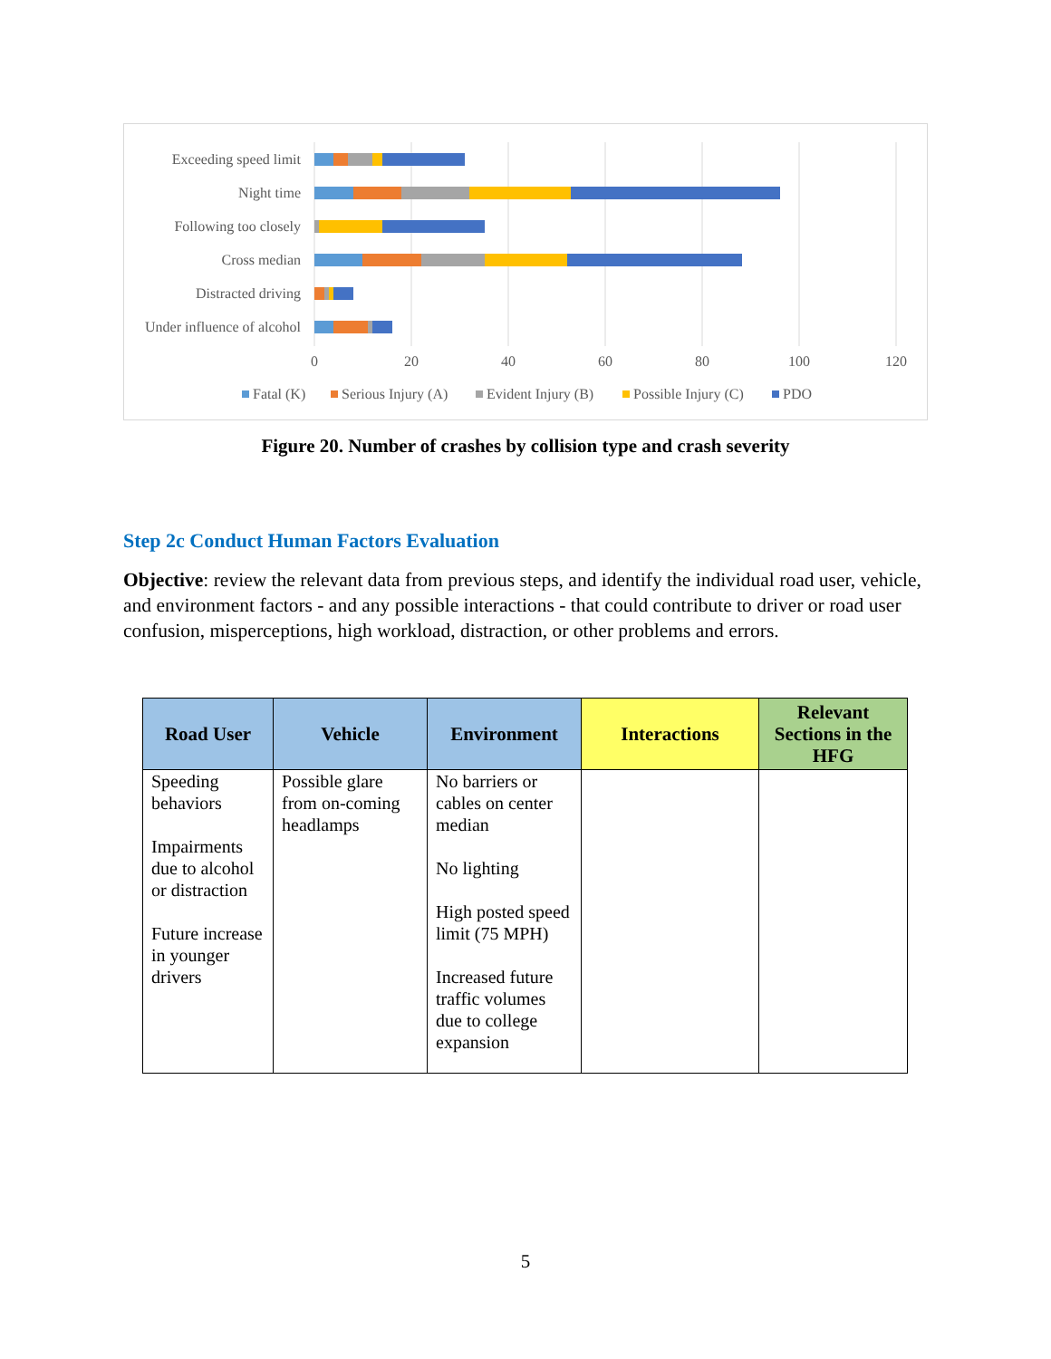Exceeding speed limit
Night time
Following too closely
Cross median
Distracted driving
Under influence of alcohol
0
20
40
60
80
100
120
Fatal (K)
Serious Injury (A)
Evident Injury (B)
Possible Injury (C)
PDO
Figure 20. Number of crashes by collision type and crash severity
Step 2c Conduct Human Factors Evaluation
Objective: review the relevant data from previous steps, and identify the individual road user, vehicle, and environment factors - and any possible interactions - that could contribute to driver or road user confusion, misperceptions, high workload, distraction, or other problems and errors.
| Road User | Vehicle | Environment | Interactions | Relevant Sections in the HFG |
| --- | --- | --- | --- | --- |
| Speeding behaviors Impairments due to alcohol or distraction Future increase in younger drivers | Possible glare from on-coming headlamps | No barriers or cables on center median No lighting High posted speed limit (75 MPH) Increased future traffic volumes due to college expansion | | |
5